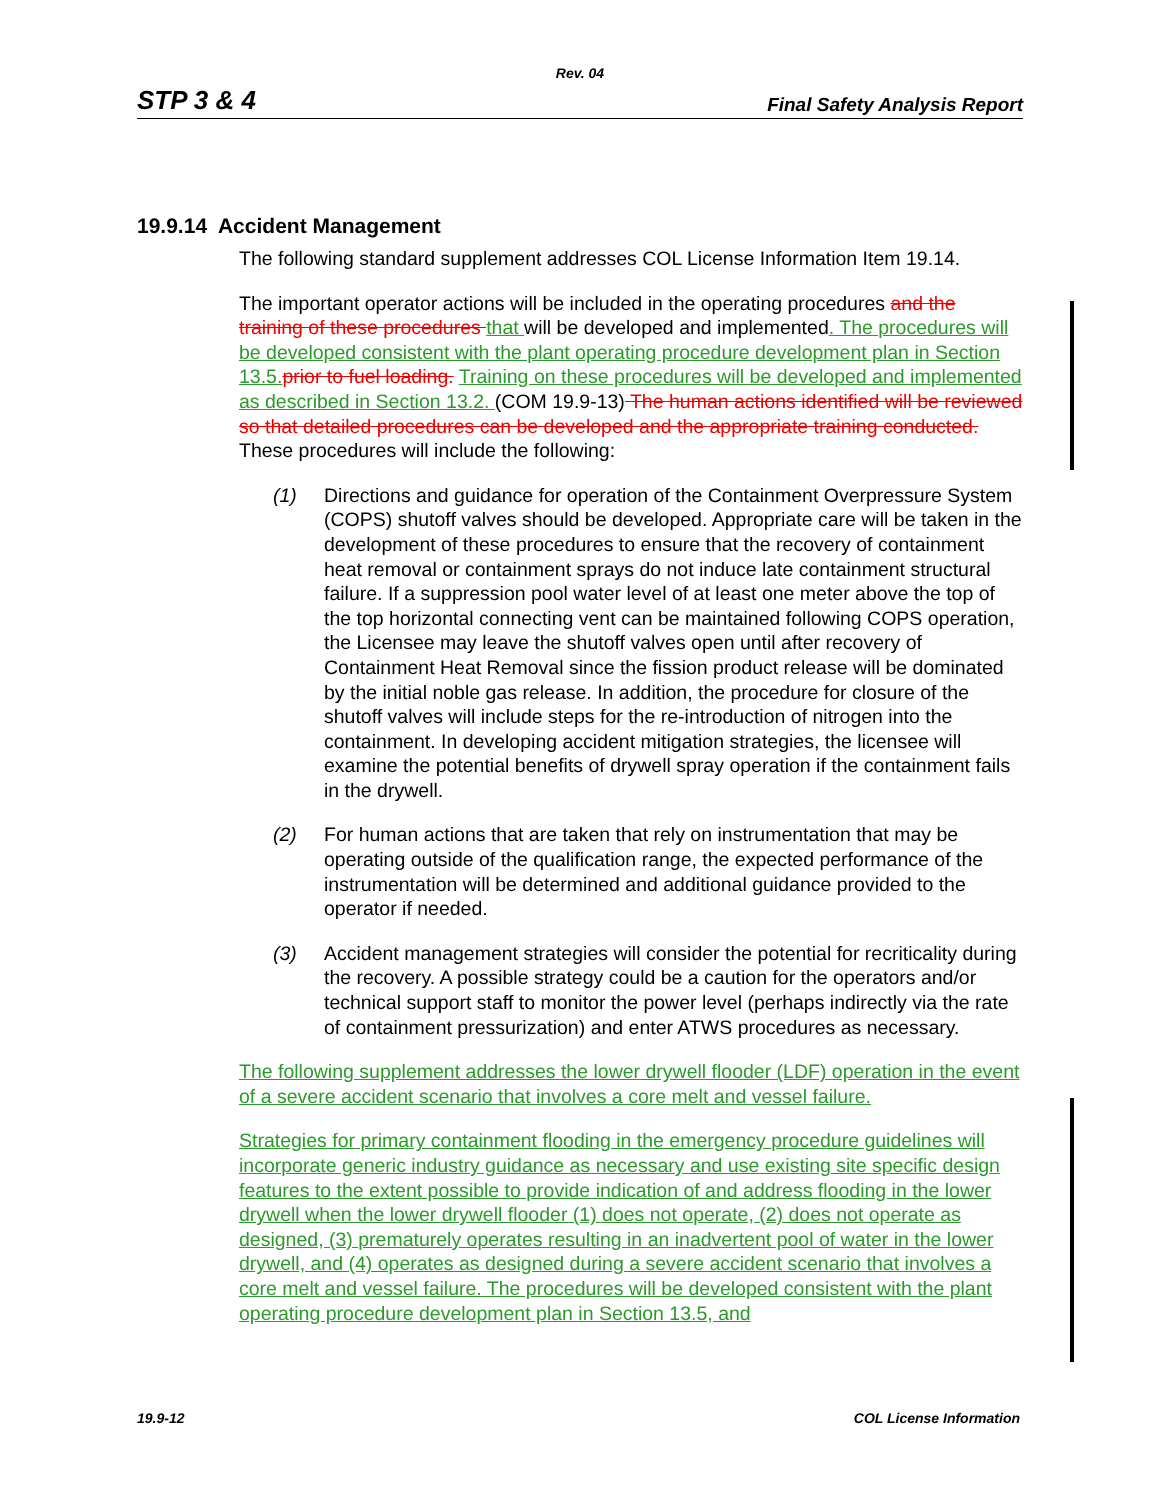Rev. 04
STP 3 & 4 Final Safety Analysis Report
19.9.14 Accident Management
The following standard supplement addresses COL License Information Item 19.14.
The important operator actions will be included in the operating procedures and the training of these procedures that will be developed and implemented. The procedures will be developed consistent with the plant operating procedure development plan in Section 13.5. prior to fuel loading. Training on these procedures will be developed and implemented as described in Section 13.2. (COM 19.9-13) The human actions identified will be reviewed so that detailed procedures can be developed and the appropriate training conducted. These procedures will include the following:
(1) Directions and guidance for operation of the Containment Overpressure System (COPS) shutoff valves should be developed. Appropriate care will be taken in the development of these procedures to ensure that the recovery of containment heat removal or containment sprays do not induce late containment structural failure. If a suppression pool water level of at least one meter above the top of the top horizontal connecting vent can be maintained following COPS operation, the Licensee may leave the shutoff valves open until after recovery of Containment Heat Removal since the fission product release will be dominated by the initial noble gas release. In addition, the procedure for closure of the shutoff valves will include steps for the re-introduction of nitrogen into the containment. In developing accident mitigation strategies, the licensee will examine the potential benefits of drywell spray operation if the containment fails in the drywell.
(2) For human actions that are taken that rely on instrumentation that may be operating outside of the qualification range, the expected performance of the instrumentation will be determined and additional guidance provided to the operator if needed.
(3) Accident management strategies will consider the potential for recriticality during the recovery. A possible strategy could be a caution for the operators and/or technical support staff to monitor the power level (perhaps indirectly via the rate of containment pressurization) and enter ATWS procedures as necessary.
The following supplement addresses the lower drywell flooder (LDF) operation in the event of a severe accident scenario that involves a core melt and vessel failure.
Strategies for primary containment flooding in the emergency procedure guidelines will incorporate generic industry guidance as necessary and use existing site specific design features to the extent possible to provide indication of and address flooding in the lower drywell when the lower drywell flooder (1) does not operate, (2) does not operate as designed, (3) prematurely operates resulting in an inadvertent pool of water in the lower drywell, and (4) operates as designed during a severe accident scenario that involves a core melt and vessel failure. The procedures will be developed consistent with the plant operating procedure development plan in Section 13.5, and
19.9-12 COL License Information